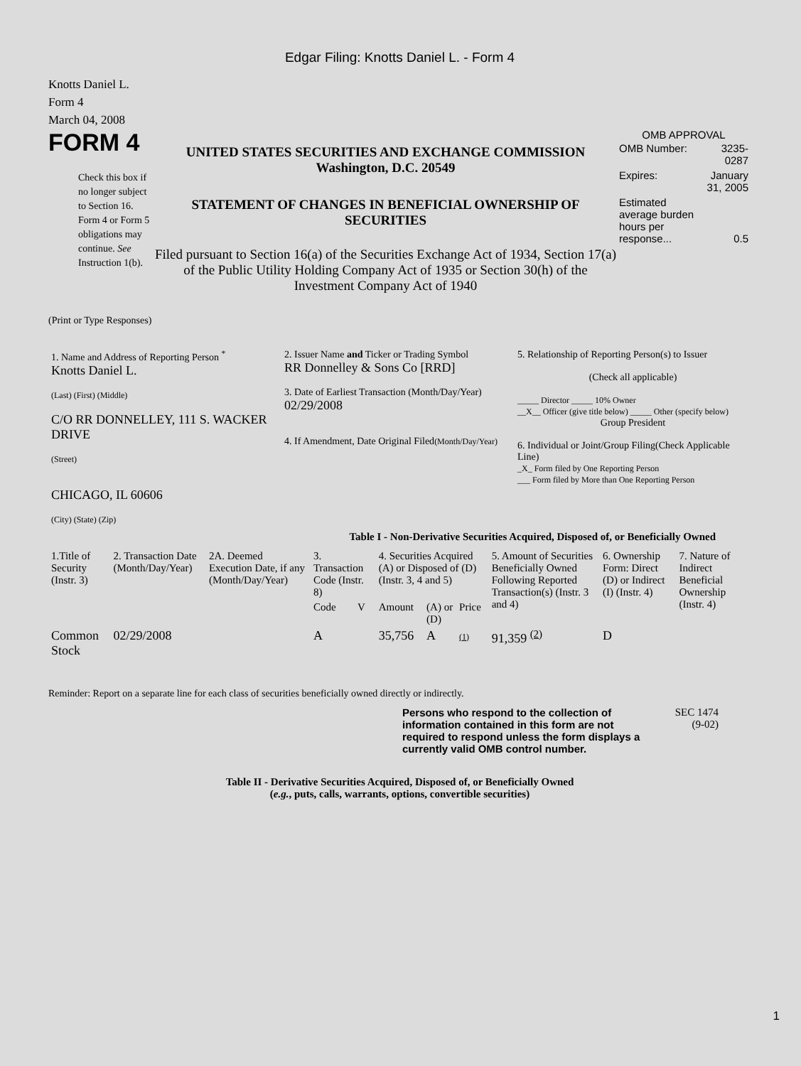Edgar Filing: Knotts Daniel L. - Form 4
Knotts Daniel L.
Form 4
March 04, 2008
FORM 4
Check this box if no longer subject to Section 16. Form 4 or Form 5 obligations may continue. See Instruction 1(b).
UNITED STATES SECURITIES AND EXCHANGE COMMISSION
Washington, D.C. 20549
STATEMENT OF CHANGES IN BENEFICIAL OWNERSHIP OF SECURITIES
Filed pursuant to Section 16(a) of the Securities Exchange Act of 1934, Section 17(a) of the Public Utility Holding Company Act of 1935 or Section 30(h) of the Investment Company Act of 1940
OMB APPROVAL
| OMB Number: | 3235-0287 |
| Expires: | January 31, 2005 |
| Estimated average burden hours per response... | 0.5 |
(Print or Type Responses)
| 1. Name and Address of Reporting Person <sup>*</sup> Knotts Daniel L. (Last) (First) (Middle) C/O RR DONNELLEY, 111 S. WACKER DRIVE (Street) CHICAGO, IL 60606 (City) (State) (Zip) | 2. Issuer Name and Ticker or Trading Symbol RR Donnelley & Sons Co [RRD] 3. Date of Earliest Transaction (Month/Day/Year) 02/29/2008 4. If Amendment, Date Original Filed (Month/Day/Year) | 5. Relationship of Reporting Person(s) to Issuer (Check all applicable) _____ Director _____ 10% Owner __X__ Officer (give title below) _____ Other (specify below) Group President 6. Individual or Joint/Group Filing(Check Applicable Line) _X_ Form filed by One Reporting Person ___ Form filed by More than One Reporting Person |
Table I - Non-Derivative Securities Acquired, Disposed of, or Beneficially Owned
| 1.Title of Security (Instr. 3) | 2. Transaction Date (Month/Day/Year) | 2A. Deemed Execution Date, if any (Month/Day/Year) | 3. Transaction Code (Instr. 8) | | 4. Securities Acquired (A) or Disposed of (D) (Instr. 3, 4 and 5) | | | 5. Amount of Securities Beneficially Owned Following Reported Transaction(s) (Instr. 3 and 4) | 6. Ownership Form: Direct (D) or Indirect (I) (Instr. 4) | 7. Nature of Indirect Beneficial Ownership (Instr. 4) |
| --- | --- | --- | --- | --- | --- | --- | --- | --- | --- | --- |
| | | | Code | V | Amount | (A) or (D) | Price | | | |
| Common Stock | 02/29/2008 | | A | | 35,756 | A | (1) | 91,359 <sup>(2)</sup> | D | |
Reminder: Report on a separate line for each class of securities beneficially owned directly or indirectly.
Persons who respond to the collection of information contained in this form are not required to respond unless the form displays a currently valid OMB control number.
SEC 1474
(9-02)
Table II - Derivative Securities Acquired, Disposed of, or Beneficially Owned
(e.g., puts, calls, warrants, options, convertible securities)
1